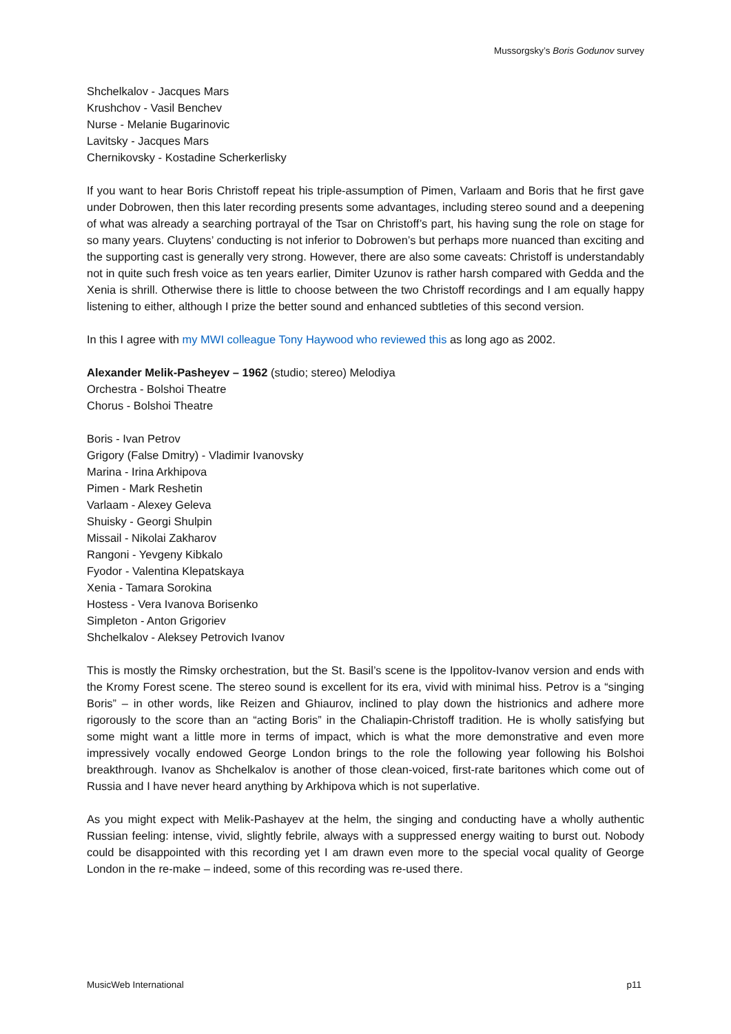Mussorgsky’s Boris Godunov survey
Shchelkalov - Jacques Mars
Krushchov - Vasil Benchev
Nurse - Melanie Bugarinovic
Lavitsky - Jacques Mars
Chernikovsky - Kostadine Scherkerlisky
If you want to hear Boris Christoff repeat his triple-assumption of Pimen, Varlaam and Boris that he first gave under Dobrowen, then this later recording presents some advantages, including stereo sound and a deepening of what was already a searching portrayal of the Tsar on Christoff’s part, his having sung the role on stage for so many years. Cluytens’ conducting is not inferior to Dobrowen’s but perhaps more nuanced than exciting and the supporting cast is generally very strong. However, there are also some caveats: Christoff is understandably not in quite such fresh voice as ten years earlier, Dimiter Uzunov is rather harsh compared with Gedda and the Xenia is shrill. Otherwise there is little to choose between the two Christoff recordings and I am equally happy listening to either, although I prize the better sound and enhanced subtleties of this second version.
In this I agree with my MWI colleague Tony Haywood who reviewed this as long ago as 2002.
Alexander Melik-Pasheyev – 1962 (studio; stereo) Melodiya
Orchestra - Bolshoi Theatre
Chorus - Bolshoi Theatre
Boris - Ivan Petrov
Grigory (False Dmitry) - Vladimir Ivanovsky
Marina - Irina Arkhipova
Pimen - Mark Reshetin
Varlaam - Alexey Geleva
Shuisky - Georgi Shulpin
Missail - Nikolai Zakharov
Rangoni - Yevgeny Kibkalo
Fyodor - Valentina Klepatskaya
Xenia - Tamara Sorokina
Hostess - Vera Ivanova Borisenko
Simpleton - Anton Grigoriev
Shchelkalov - Aleksey Petrovich Ivanov
This is mostly the Rimsky orchestration, but the St. Basil’s scene is the Ippolitov-Ivanov version and ends with the Kromy Forest scene. The stereo sound is excellent for its era, vivid with minimal hiss. Petrov is a “singing Boris” – in other words, like Reizen and Ghiaurov, inclined to play down the histrionics and adhere more rigorously to the score than an “acting Boris” in the Chaliapin-Christoff tradition. He is wholly satisfying but some might want a little more in terms of impact, which is what the more demonstrative and even more impressively vocally endowed George London brings to the role the following year following his Bolshoi breakthrough. Ivanov as Shchelkalov is another of those clean-voiced, first-rate baritones which come out of Russia and I have never heard anything by Arkhipova which is not superlative.
As you might expect with Melik-Pashayev at the helm, the singing and conducting have a wholly authentic Russian feeling: intense, vivid, slightly febrile, always with a suppressed energy waiting to burst out. Nobody could be disappointed with this recording yet I am drawn even more to the special vocal quality of George London in the re-make – indeed, some of this recording was re-used there.
MusicWeb International p11